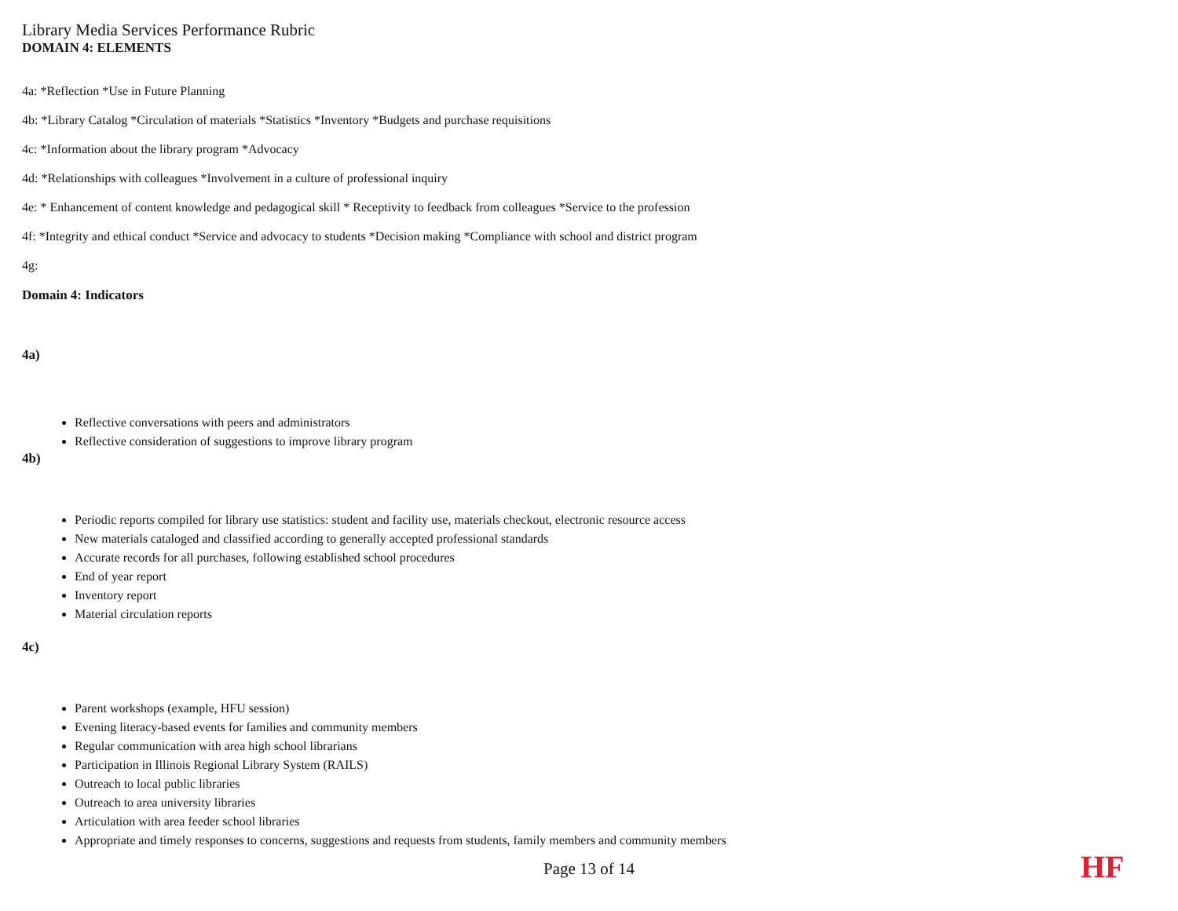Library Media Services Performance Rubric
DOMAIN 4: ELEMENTS
4a: *Reflection *Use in Future Planning
4b: *Library Catalog *Circulation of materials *Statistics *Inventory *Budgets and purchase requisitions
4c: *Information about the library program *Advocacy
4d: *Relationships with colleagues *Involvement in a culture of professional inquiry
4e: * Enhancement of content knowledge and pedagogical skill * Receptivity to feedback from colleagues *Service to the profession
4f: *Integrity and ethical conduct *Service and advocacy to students *Decision making *Compliance with school and district program
4g:
Domain 4: Indicators
4a)
Reflective conversations with peers and administrators
Reflective consideration of suggestions to improve library program
4b)
Periodic reports compiled for library use statistics: student and facility use, materials checkout, electronic resource access
New materials cataloged and classified according to generally accepted professional standards
Accurate records for all purchases, following established school procedures
End of year report
Inventory report
Material circulation reports
4c)
Parent workshops (example, HFU session)
Evening literacy-based events for families and community members
Regular communication with area high school librarians
Participation in Illinois Regional Library System (RAILS)
Outreach to local public libraries
Outreach to area university libraries
Articulation with area feeder school libraries
Appropriate and timely responses to concerns, suggestions and requests from students, family members and community members
Page 13 of 14 HF